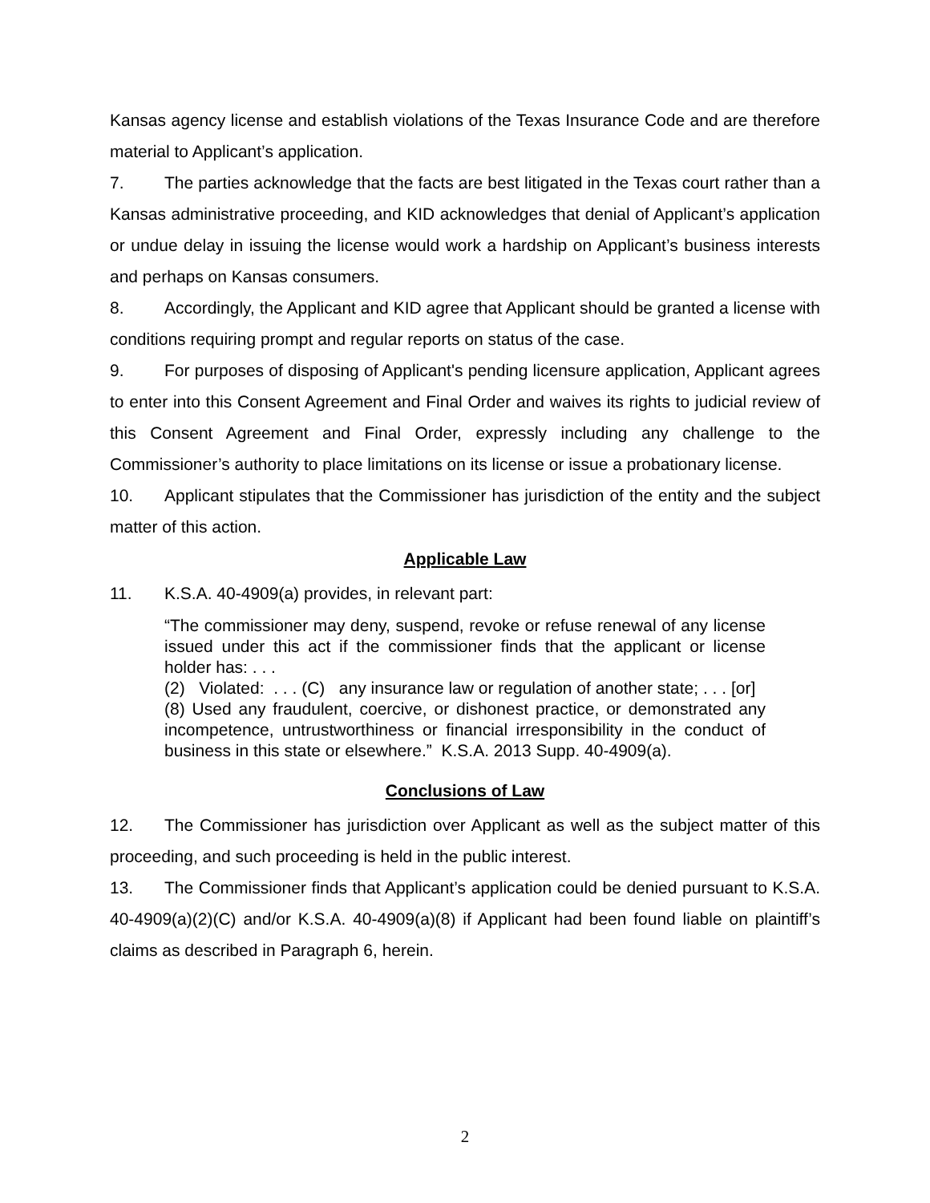Kansas agency license and establish violations of the Texas Insurance Code and are therefore material to Applicant’s application.
7. The parties acknowledge that the facts are best litigated in the Texas court rather than a Kansas administrative proceeding, and KID acknowledges that denial of Applicant’s application or undue delay in issuing the license would work a hardship on Applicant’s business interests and perhaps on Kansas consumers.
8. Accordingly, the Applicant and KID agree that Applicant should be granted a license with conditions requiring prompt and regular reports on status of the case.
9. For purposes of disposing of Applicant's pending licensure application, Applicant agrees to enter into this Consent Agreement and Final Order and waives its rights to judicial review of this Consent Agreement and Final Order, expressly including any challenge to the Commissioner’s authority to place limitations on its license or issue a probationary license.
10. Applicant stipulates that the Commissioner has jurisdiction of the entity and the subject matter of this action.
Applicable Law
11. K.S.A. 40-4909(a) provides, in relevant part:
“The commissioner may deny, suspend, revoke or refuse renewal of any license issued under this act if the commissioner finds that the applicant or license holder has: . . .
(2) Violated: . . . (C) any insurance law or regulation of another state; . . . [or]
(8) Used any fraudulent, coercive, or dishonest practice, or demonstrated any incompetence, untrustworthiness or financial irresponsibility in the conduct of business in this state or elsewhere.” K.S.A. 2013 Supp. 40-4909(a).
Conclusions of Law
12. The Commissioner has jurisdiction over Applicant as well as the subject matter of this proceeding, and such proceeding is held in the public interest.
13. The Commissioner finds that Applicant’s application could be denied pursuant to K.S.A. 40-4909(a)(2)(C) and/or K.S.A. 40-4909(a)(8) if Applicant had been found liable on plaintiff’s claims as described in Paragraph 6, herein.
2